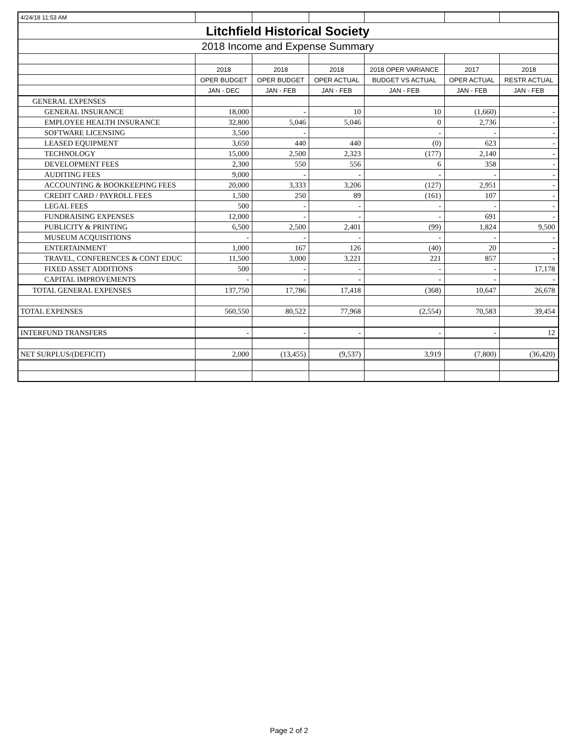| 4/24/18 11:53 AM | | | | | | |
| Litchfield Historical Society | | | | | | |
| 2018 Income and Expense Summary | | | | | | |
| | 2018 | 2018 | 2018 | 2018 OPER VARIANCE | 2017 | 2018 |
| | OPER BUDGET | OPER BUDGET | OPER ACTUAL | BUDGET VS ACTUAL | OPER ACTUAL | RESTR ACTUAL |
| | JAN - DEC | JAN - FEB | JAN - FEB | JAN - FEB | JAN - FEB | JAN - FEB |
| GENERAL EXPENSES | | | | | | |
| GENERAL INSURANCE | 18,000 | - | 10 | 10 | (1,660) | - |
| EMPLOYEE HEALTH INSURANCE | 32,800 | 5,046 | 5,046 | 0 | 2,736 | - |
| SOFTWARE LICENSING | 3,500 | - | | - | - | - |
| LEASED EQUIPMENT | 3,650 | 440 | 440 | (0) | 623 | - |
| TECHNOLOGY | 15,000 | 2,500 | 2,323 | (177) | 2,140 | - |
| DEVELOPMENT FEES | 2,300 | 550 | 556 | 6 | 358 | - |
| AUDITING FEES | 9,000 | - | - | - | - | - |
| ACCOUNTING & BOOKKEEPING FEES | 20,000 | 3,333 | 3,206 | (127) | 2,951 | - |
| CREDIT CARD / PAYROLL FEES | 1,500 | 250 | 89 | (161) | 107 | - |
| LEGAL FEES | 500 | - | - | - | - | - |
| FUNDRAISING EXPENSES | 12,000 | - | - | - | 691 | - |
| PUBLICITY & PRINTING | 6,500 | 2,500 | 2,401 | (99) | 1,824 | 9,500 |
| MUSEUM ACQUISITIONS | - | - | - | - | - | - |
| ENTERTAINMENT | 1,000 | 167 | 126 | (40) | 20 | - |
| TRAVEL, CONFERENCES & CONT EDUC | 11,500 | 3,000 | 3,221 | 221 | 857 | - |
| FIXED ASSET ADDITIONS | 500 | - | - | - | - | 17,178 |
| CAPITAL IMPROVEMENTS | - | - | - | - | - | - |
| TOTAL GENERAL EXPENSES | 137,750 | 17,786 | 17,418 | (368) | 10,647 | 26,678 |
| TOTAL EXPENSES | 560,550 | 80,522 | 77,968 | (2,554) | 70,583 | 39,454 |
| INTERFUND TRANSFERS | - | - | - | - | - | 12 |
| NET SURPLUS/(DEFICIT) | 2,000 | (13,455) | (9,537) | 3,919 | (7,800) | (36,420) |
Page 2 of 2